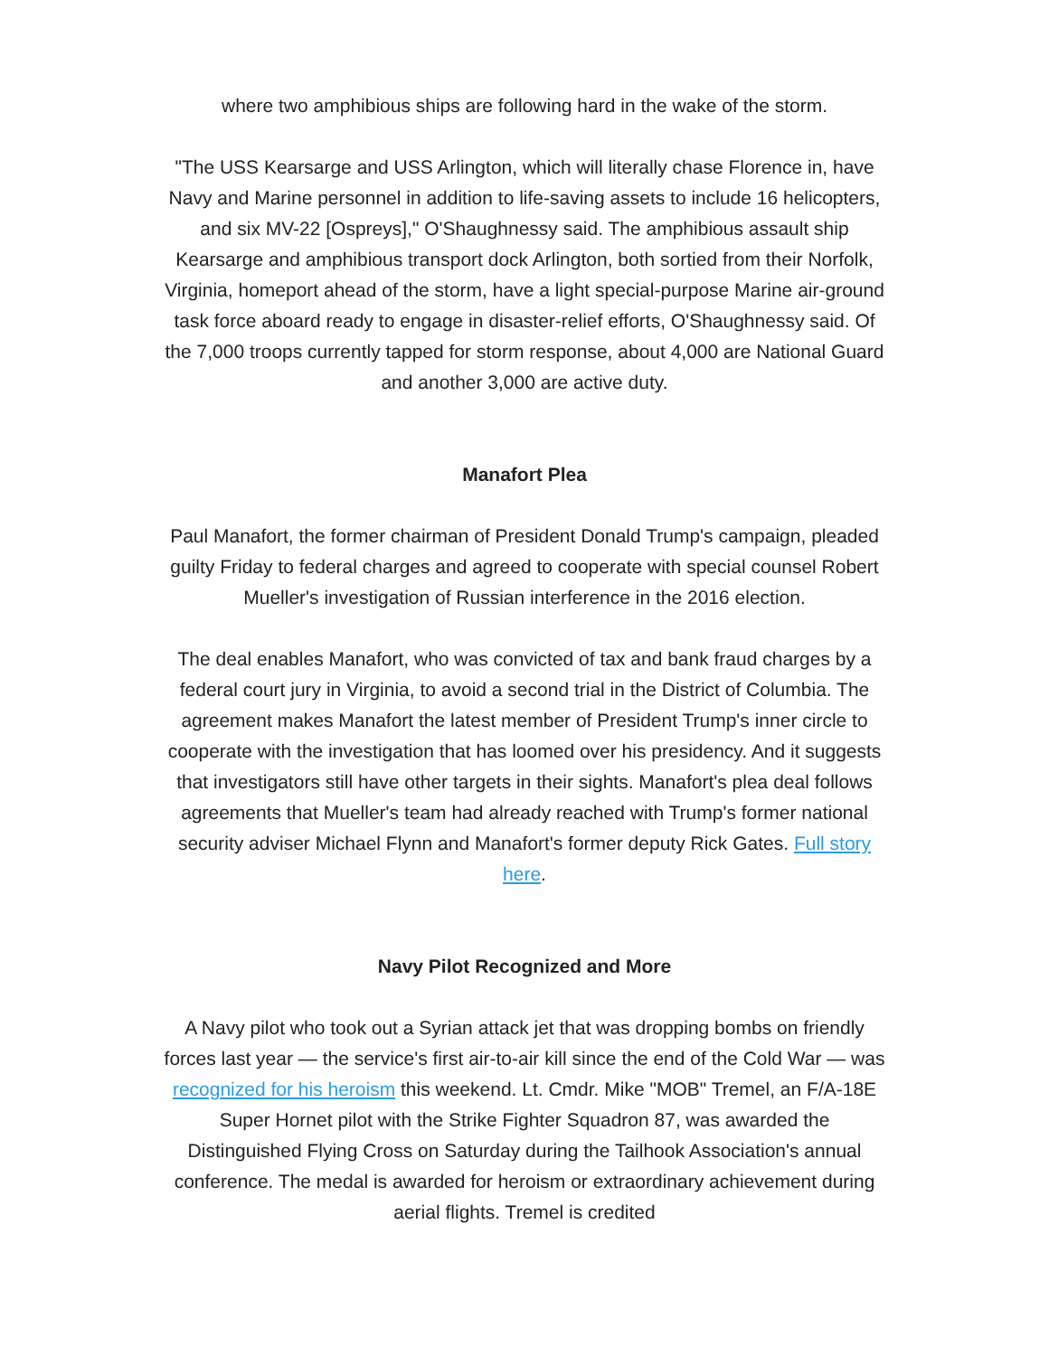where two amphibious ships are following hard in the wake of the storm.
"The USS Kearsarge and USS Arlington, which will literally chase Florence in, have Navy and Marine personnel in addition to life-saving assets to include 16 helicopters, and six MV-22 [Ospreys]," O'Shaughnessy said. The amphibious assault ship Kearsarge and amphibious transport dock Arlington, both sortied from their Norfolk, Virginia, homeport ahead of the storm, have a light special-purpose Marine air-ground task force aboard ready to engage in disaster-relief efforts, O'Shaughnessy said. Of the 7,000 troops currently tapped for storm response, about 4,000 are National Guard and another 3,000 are active duty.
Manafort Plea
Paul Manafort, the former chairman of President Donald Trump's campaign, pleaded guilty Friday to federal charges and agreed to cooperate with special counsel Robert Mueller's investigation of Russian interference in the 2016 election.
The deal enables Manafort, who was convicted of tax and bank fraud charges by a federal court jury in Virginia, to avoid a second trial in the District of Columbia. The agreement makes Manafort the latest member of President Trump's inner circle to cooperate with the investigation that has loomed over his presidency. And it suggests that investigators still have other targets in their sights. Manafort's plea deal follows agreements that Mueller's team had already reached with Trump's former national security adviser Michael Flynn and Manafort's former deputy Rick Gates. Full story here.
Navy Pilot Recognized and More
A Navy pilot who took out a Syrian attack jet that was dropping bombs on friendly forces last year — the service's first air-to-air kill since the end of the Cold War — was recognized for his heroism this weekend. Lt. Cmdr. Mike "MOB" Tremel, an F/A-18E Super Hornet pilot with the Strike Fighter Squadron 87, was awarded the Distinguished Flying Cross on Saturday during the Tailhook Association's annual conference. The medal is awarded for heroism or extraordinary achievement during aerial flights. Tremel is credited